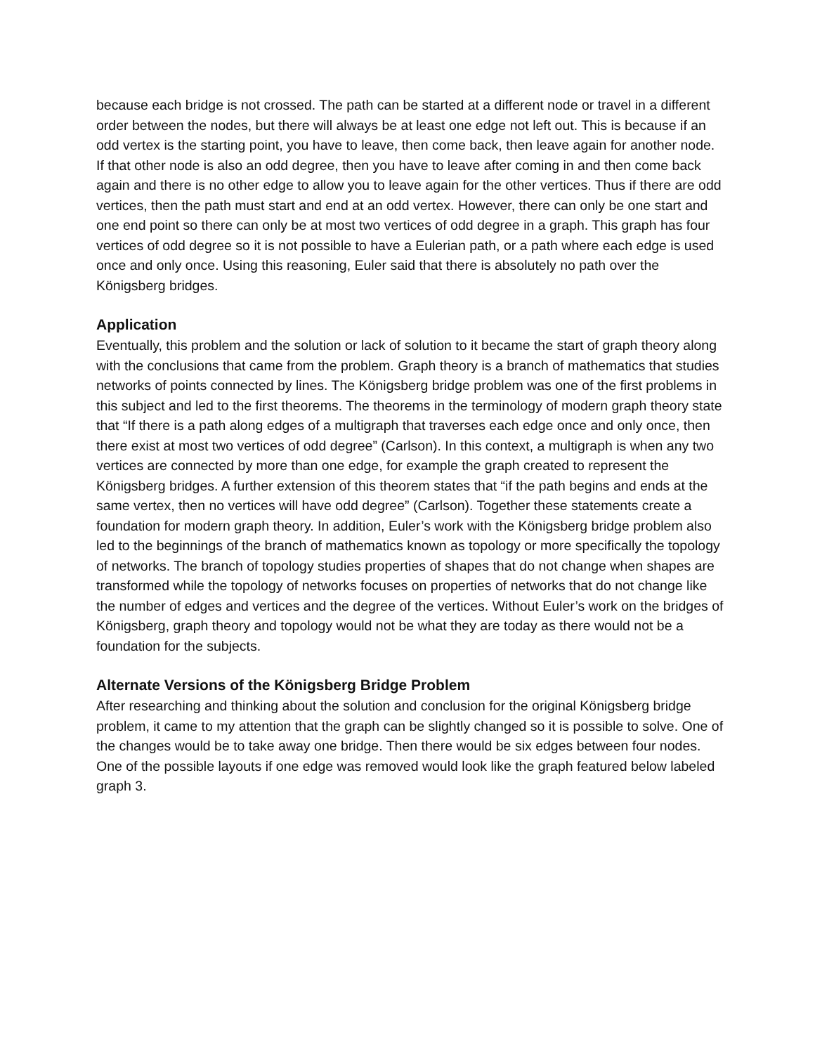because each bridge is not crossed. The path can be started at a different node or travel in a different order between the nodes, but there will always be at least one edge not left out. This is because if an odd vertex is the starting point, you have to leave, then come back, then leave again for another node. If that other node is also an odd degree, then you have to leave after coming in and then come back again and there is no other edge to allow you to leave again for the other vertices. Thus if there are odd vertices, then the path must start and end at an odd vertex. However, there can only be one start and one end point so there can only be at most two vertices of odd degree in a graph. This graph has four vertices of odd degree so it is not possible to have a Eulerian path, or a path where each edge is used once and only once. Using this reasoning, Euler said that there is absolutely no path over the Königsberg bridges.
Application
Eventually, this problem and the solution or lack of solution to it became the start of graph theory along with the conclusions that came from the problem. Graph theory is a branch of mathematics that studies networks of points connected by lines. The Königsberg bridge problem was one of the first problems in this subject and led to the first theorems. The theorems in the terminology of modern graph theory state that “If there is a path along edges of a multigraph that traverses each edge once and only once, then there exist at most two vertices of odd degree” (Carlson). In this context, a multigraph is when any two vertices are connected by more than one edge, for example the graph created to represent the Königsberg bridges. A further extension of this theorem states that “if the path begins and ends at the same vertex, then no vertices will have odd degree” (Carlson). Together these statements create a foundation for modern graph theory. In addition, Euler’s work with the Königsberg bridge problem also led to the beginnings of the branch of mathematics known as topology or more specifically the topology of networks. The branch of topology studies properties of shapes that do not change when shapes are transformed while the topology of networks focuses on properties of networks that do not change like the number of edges and vertices and the degree of the vertices. Without Euler’s work on the bridges of Königsberg, graph theory and topology would not be what they are today as there would not be a foundation for the subjects.
Alternate Versions of the Königsberg Bridge Problem
After researching and thinking about the solution and conclusion for the original Königsberg bridge problem, it came to my attention that the graph can be slightly changed so it is possible to solve. One of the changes would be to take away one bridge. Then there would be six edges between four nodes. One of the possible layouts if one edge was removed would look like the graph featured below labeled graph 3.